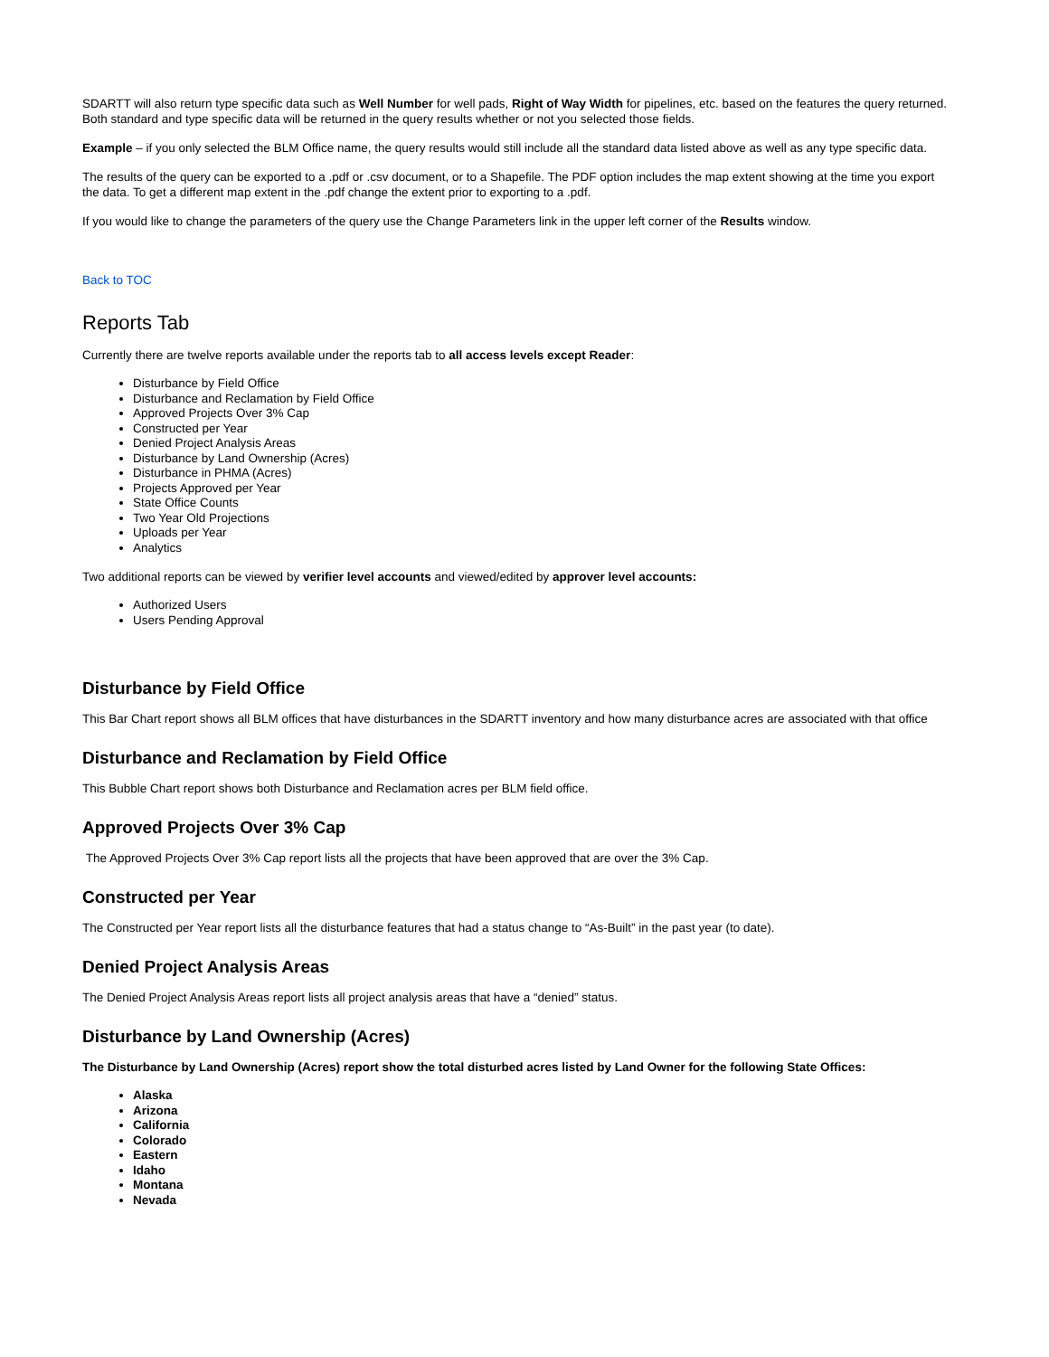SDARTT will also return type specific data such as Well Number for well pads, Right of Way Width for pipelines, etc. based on the features the query returned. Both standard and type specific data will be returned in the query results whether or not you selected those fields.
Example – if you only selected the BLM Office name, the query results would still include all the standard data listed above as well as any type specific data.
The results of the query can be exported to a .pdf or .csv document, or to a Shapefile. The PDF option includes the map extent showing at the time you export the data. To get a different map extent in the .pdf change the extent prior to exporting to a .pdf.
If you would like to change the parameters of the query use the Change Parameters link in the upper left corner of the Results window.
Back to TOC
Reports Tab
Currently there are twelve reports available under the reports tab to all access levels except Reader:
Disturbance by Field Office
Disturbance and Reclamation by Field Office
Approved Projects Over 3% Cap
Constructed per Year
Denied Project Analysis Areas
Disturbance by Land Ownership (Acres)
Disturbance in PHMA (Acres)
Projects Approved per Year
State Office Counts
Two Year Old Projections
Uploads per Year
Analytics
Two additional reports can be viewed by verifier level accounts and viewed/edited by approver level accounts:
Authorized Users
Users Pending Approval
Disturbance by Field Office
This Bar Chart report shows all BLM offices that have disturbances in the SDARTT inventory and how many disturbance acres are associated with that office
Disturbance and Reclamation by Field Office
This Bubble Chart report shows both Disturbance and Reclamation acres per BLM field office.
Approved Projects Over 3% Cap
The Approved Projects Over 3% Cap report lists all the projects that have been approved that are over the 3% Cap.
Constructed per Year
The Constructed per Year report lists all the disturbance features that had a status change to “As-Built” in the past year (to date).
Denied Project Analysis Areas
The Denied Project Analysis Areas report lists all project analysis areas that have a “denied” status.
Disturbance by Land Ownership (Acres)
The Disturbance by Land Ownership (Acres) report show the total disturbed acres listed by Land Owner for the following State Offices:
Alaska
Arizona
California
Colorado
Eastern
Idaho
Montana
Nevada